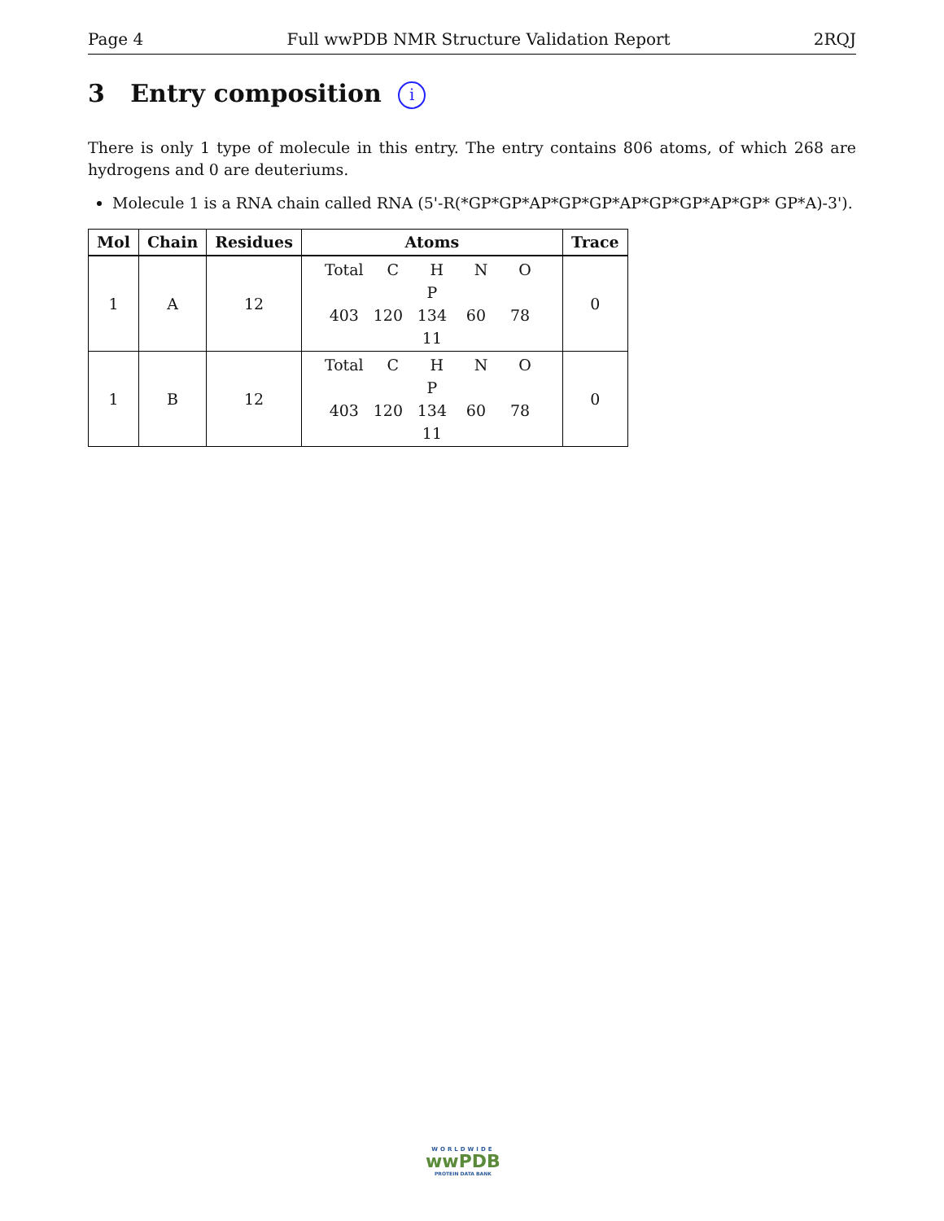Page 4 Full wwPDB NMR Structure Validation Report 2RQJ
3 Entry composition i
There is only 1 type of molecule in this entry. The entry contains 806 atoms, of which 268 are hydrogens and 0 are deuteriums.
Molecule 1 is a RNA chain called RNA (5'-R(*GP*GP*AP*GP*GP*AP*GP*GP*AP*GP* GP*A)-3').
| Mol | Chain | Residues | Atoms | Trace |
| --- | --- | --- | --- | --- |
| 1 | A | 12 | Total C H N O P 403 120 134 60 78 11 | 0 |
| 1 | B | 12 | Total C H N O P 403 120 134 60 78 11 | 0 |
WORLDWIDE
wwPDB
PROTEIN DATA BANK